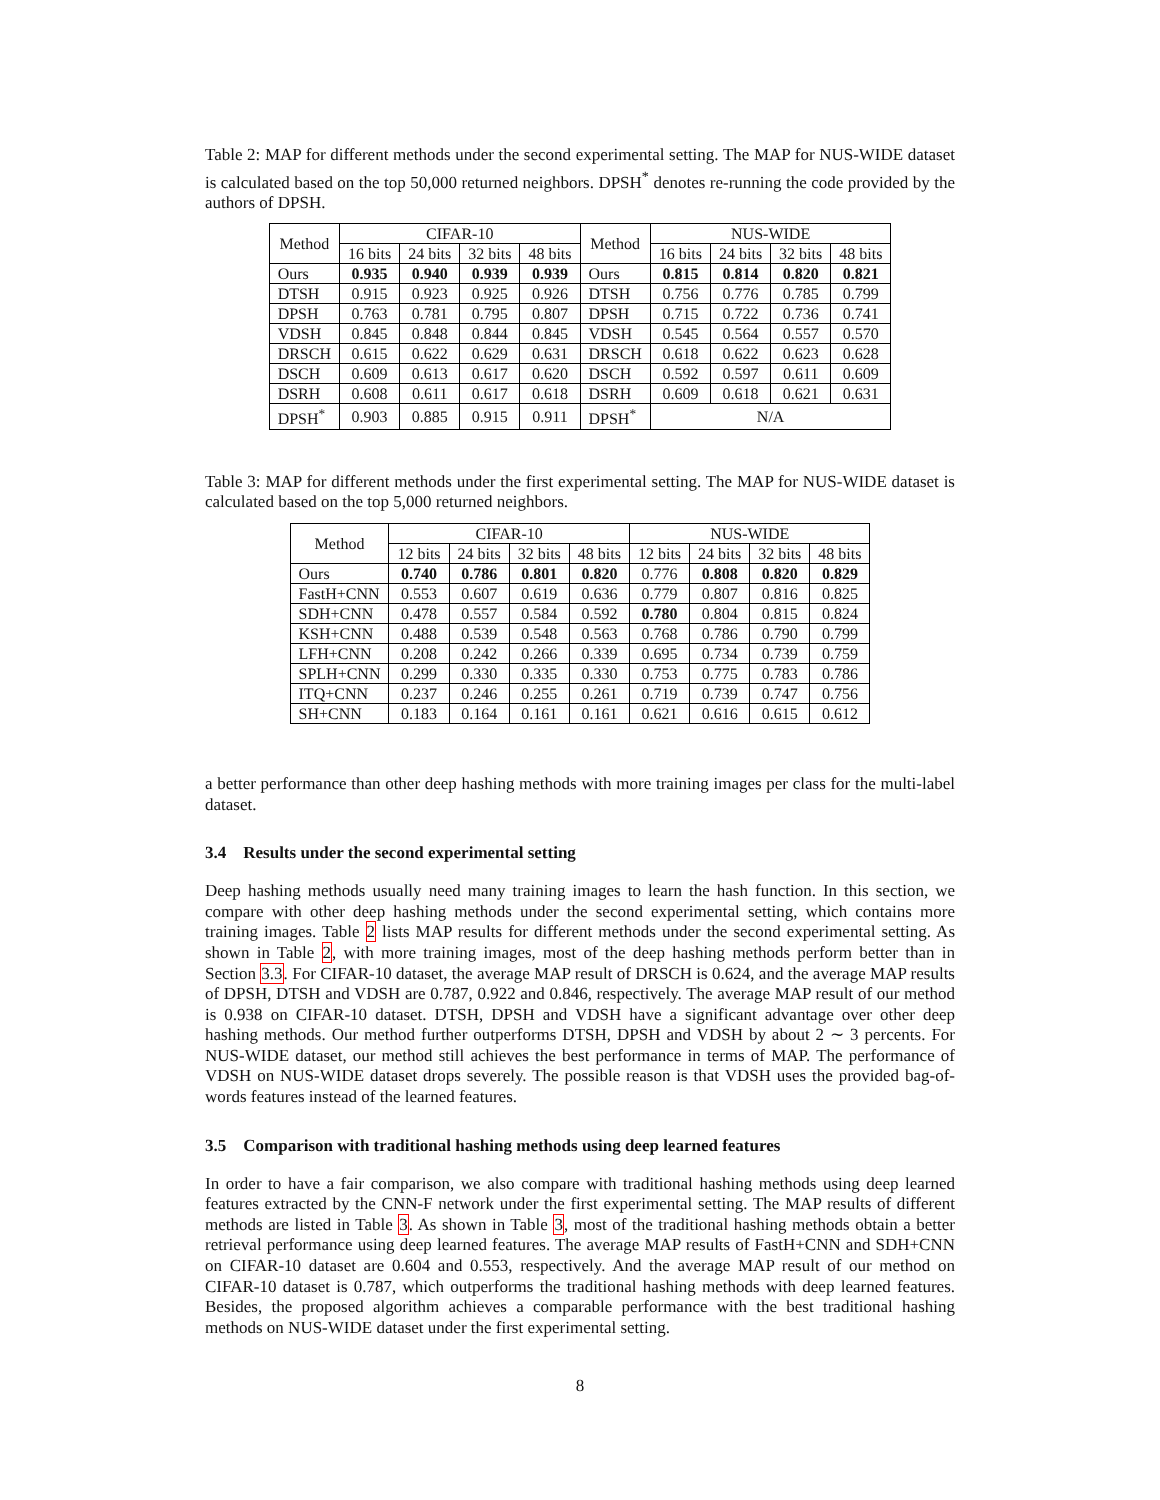Table 2: MAP for different methods under the second experimental setting. The MAP for NUS-WIDE dataset is calculated based on the top 50,000 returned neighbors. DPSH<sup>*</sup> denotes re-running the code provided by the authors of DPSH.
| Method | CIFAR-10 | | | | Method | NUS-WIDE | | | |
| --- | --- | --- | --- | --- | --- | --- | --- | --- | --- |
| | 16 bits | 24 bits | 32 bits | 48 bits | | 16 bits | 24 bits | 32 bits | 48 bits |
| Ours | 0.935 | 0.940 | 0.939 | 0.939 | Ours | 0.815 | 0.814 | 0.820 | 0.821 |
| DTSH | 0.915 | 0.923 | 0.925 | 0.926 | DTSH | 0.756 | 0.776 | 0.785 | 0.799 |
| DPSH | 0.763 | 0.781 | 0.795 | 0.807 | DPSH | 0.715 | 0.722 | 0.736 | 0.741 |
| VDSH | 0.845 | 0.848 | 0.844 | 0.845 | VDSH | 0.545 | 0.564 | 0.557 | 0.570 |
| DRSCH | 0.615 | 0.622 | 0.629 | 0.631 | DRSCH | 0.618 | 0.622 | 0.623 | 0.628 |
| DSCH | 0.609 | 0.613 | 0.617 | 0.620 | DSCH | 0.592 | 0.597 | 0.611 | 0.609 |
| DSRH | 0.608 | 0.611 | 0.617 | 0.618 | DSRH | 0.609 | 0.618 | 0.621 | 0.631 |
| DPSH<sup>*</sup> | 0.903 | 0.885 | 0.915 | 0.911 | DPSH<sup>*</sup> | N/A | | | |
Table 3: MAP for different methods under the first experimental setting. The MAP for NUS-WIDE dataset is calculated based on the top 5,000 returned neighbors.
| Method | CIFAR-10 | | | | NUS-WIDE | | | |
| --- | --- | --- | --- | --- | --- | --- | --- | --- |
| | 12 bits | 24 bits | 32 bits | 48 bits | 12 bits | 24 bits | 32 bits | 48 bits |
| Ours | 0.740 | 0.786 | 0.801 | 0.820 | 0.776 | 0.808 | 0.820 | 0.829 |
| FastH+CNN | 0.553 | 0.607 | 0.619 | 0.636 | 0.779 | 0.807 | 0.816 | 0.825 |
| SDH+CNN | 0.478 | 0.557 | 0.584 | 0.592 | 0.780 | 0.804 | 0.815 | 0.824 |
| KSH+CNN | 0.488 | 0.539 | 0.548 | 0.563 | 0.768 | 0.786 | 0.790 | 0.799 |
| LFH+CNN | 0.208 | 0.242 | 0.266 | 0.339 | 0.695 | 0.734 | 0.739 | 0.759 |
| SPLH+CNN | 0.299 | 0.330 | 0.335 | 0.330 | 0.753 | 0.775 | 0.783 | 0.786 |
| ITQ+CNN | 0.237 | 0.246 | 0.255 | 0.261 | 0.719 | 0.739 | 0.747 | 0.756 |
| SH+CNN | 0.183 | 0.164 | 0.161 | 0.161 | 0.621 | 0.616 | 0.615 | 0.612 |
a better performance than other deep hashing methods with more training images per class for the multi-label dataset.
3.4 Results under the second experimental setting
Deep hashing methods usually need many training images to learn the hash function. In this section, we compare with other deep hashing methods under the second experimental setting, which contains more training images. Table 2 lists MAP results for different methods under the second experimental setting. As shown in Table 2, with more training images, most of the deep hashing methods perform better than in Section 3.3. For CIFAR-10 dataset, the average MAP result of DRSCH is 0.624, and the average MAP results of DPSH, DTSH and VDSH are 0.787, 0.922 and 0.846, respectively. The average MAP result of our method is 0.938 on CIFAR-10 dataset. DTSH, DPSH and VDSH have a significant advantage over other deep hashing methods. Our method further outperforms DTSH, DPSH and VDSH by about 2 ∼ 3 percents. For NUS-WIDE dataset, our method still achieves the best performance in terms of MAP. The performance of VDSH on NUS-WIDE dataset drops severely. The possible reason is that VDSH uses the provided bag-of-words features instead of the learned features.
3.5 Comparison with traditional hashing methods using deep learned features
In order to have a fair comparison, we also compare with traditional hashing methods using deep learned features extracted by the CNN-F network under the first experimental setting. The MAP results of different methods are listed in Table 3. As shown in Table 3, most of the traditional hashing methods obtain a better retrieval performance using deep learned features. The average MAP results of FastH+CNN and SDH+CNN on CIFAR-10 dataset are 0.604 and 0.553, respectively. And the average MAP result of our method on CIFAR-10 dataset is 0.787, which outperforms the traditional hashing methods with deep learned features. Besides, the proposed algorithm achieves a comparable performance with the best traditional hashing methods on NUS-WIDE dataset under the first experimental setting.
8